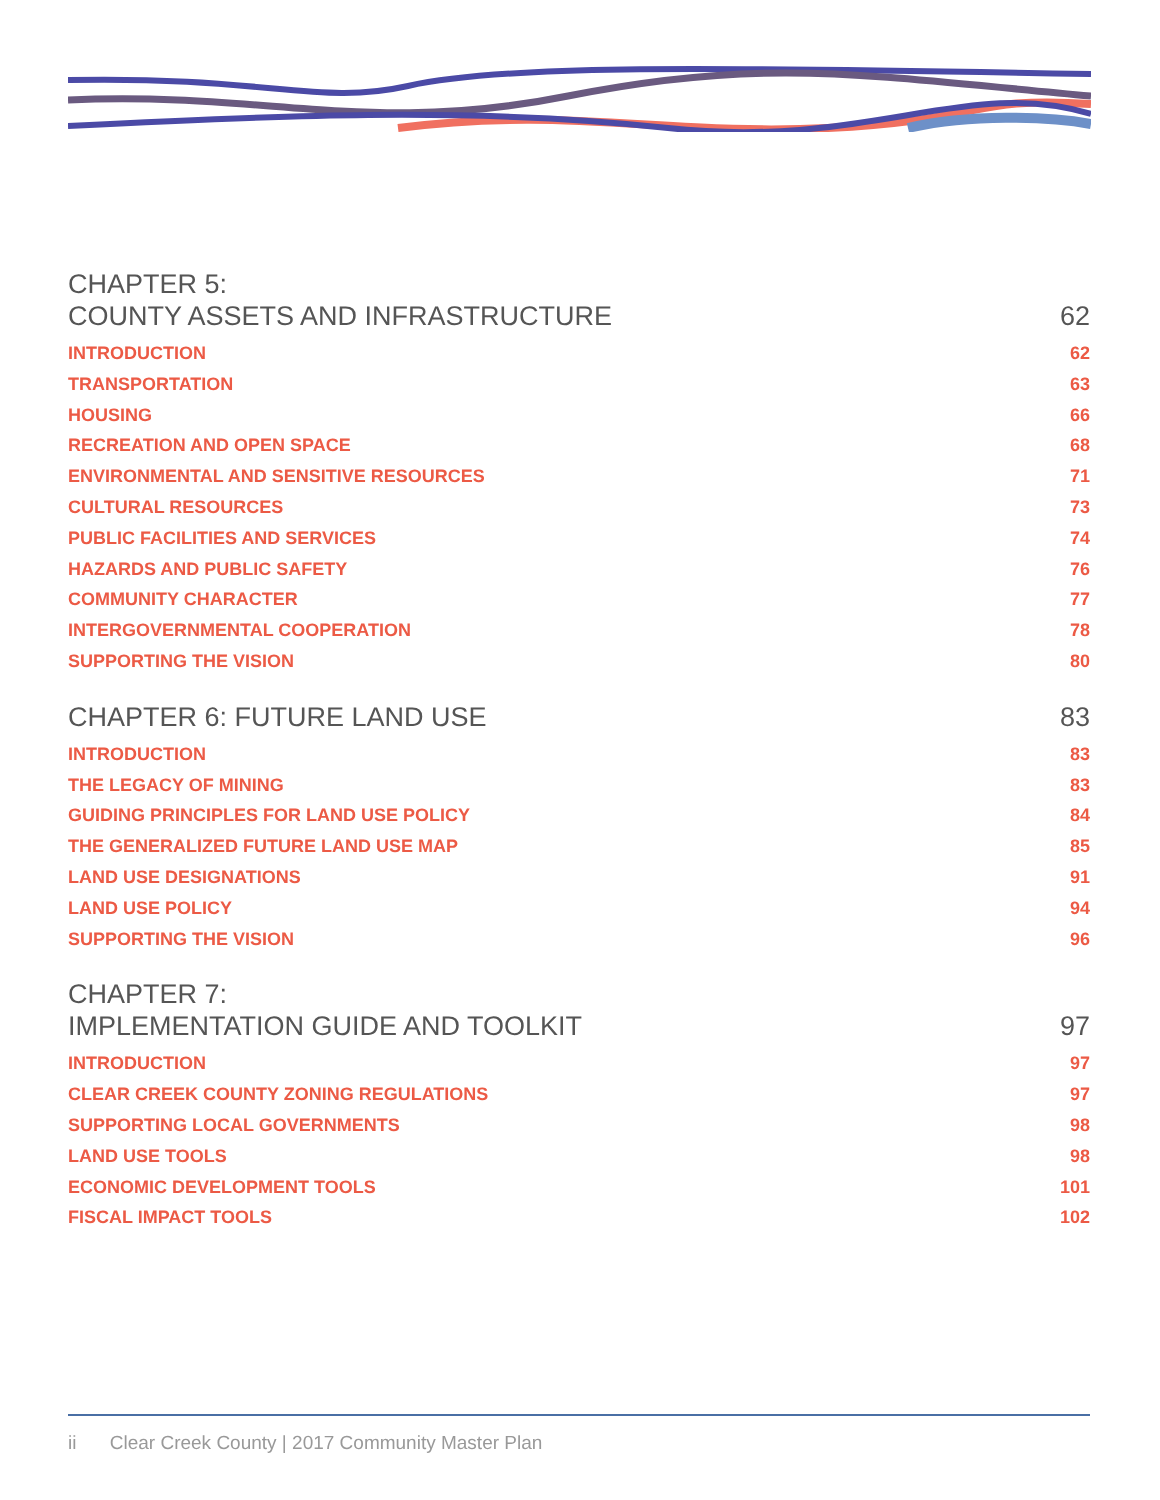CHAPTER 5:
COUNTY ASSETS AND INFRASTRUCTURE 62
INTRODUCTION 62
TRANSPORTATION 63
HOUSING 66
RECREATION AND OPEN SPACE 68
ENVIRONMENTAL AND SENSITIVE RESOURCES 71
CULTURAL RESOURCES 73
PUBLIC FACILITIES AND SERVICES 74
HAZARDS AND PUBLIC SAFETY 76
COMMUNITY CHARACTER 77
INTERGOVERNMENTAL COOPERATION 78
SUPPORTING THE VISION 80
CHAPTER 6: FUTURE LAND USE 83
INTRODUCTION 83
THE LEGACY OF MINING 83
GUIDING PRINCIPLES FOR LAND USE POLICY 84
THE GENERALIZED FUTURE LAND USE MAP 85
LAND USE DESIGNATIONS 91
LAND USE POLICY 94
SUPPORTING THE VISION 96
CHAPTER 7:
IMPLEMENTATION GUIDE AND TOOLKIT 97
INTRODUCTION 97
CLEAR CREEK COUNTY ZONING REGULATIONS 97
SUPPORTING LOCAL GOVERNMENTS 98
LAND USE TOOLS 98
ECONOMIC DEVELOPMENT TOOLS 101
FISCAL IMPACT TOOLS 102
ii Clear Creek County | 2017 Community Master Plan